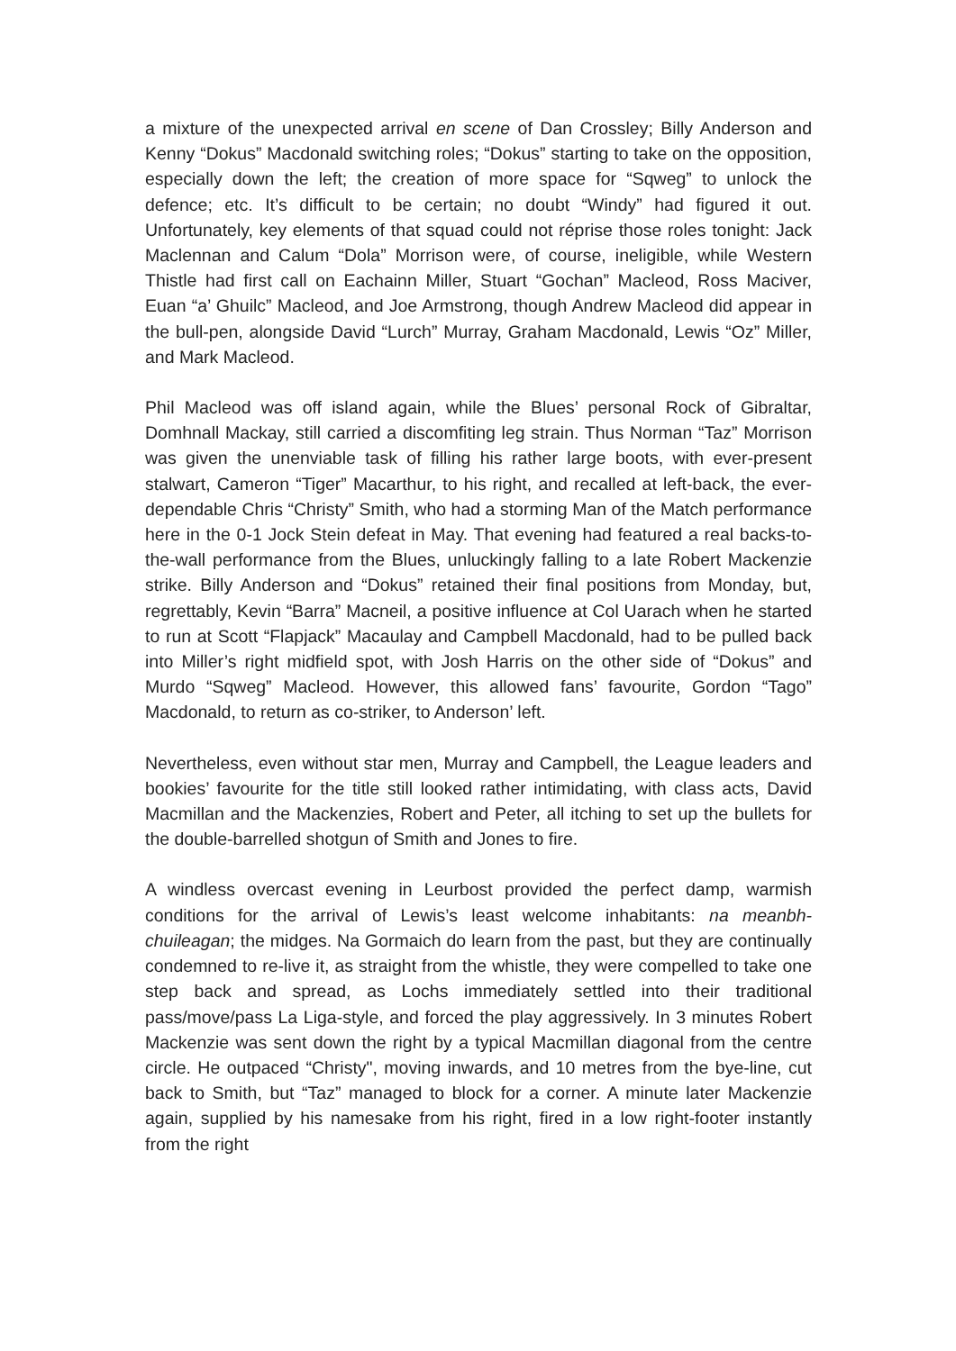a mixture of the unexpected arrival en scene of Dan Crossley; Billy Anderson and Kenny “Dokus” Macdonald switching roles; “Dokus” starting to take on the opposition, especially down the left; the creation of more space for “Sqweg” to unlock the defence; etc. It’s difficult to be certain; no doubt “Windy” had figured it out. Unfortunately, key elements of that squad could not réprise those roles tonight: Jack Maclennan and Calum “Dola” Morrison were, of course, ineligible, while Western Thistle had first call on Eachainn Miller, Stuart “Gochan” Macleod, Ross Maciver, Euan “a’ Ghuilc” Macleod, and Joe Armstrong, though Andrew Macleod did appear in the bull-pen, alongside David “Lurch” Murray, Graham Macdonald, Lewis “Oz” Miller, and Mark Macleod.
Phil Macleod was off island again, while the Blues’ personal Rock of Gibraltar, Domhnall Mackay, still carried a discomfiting leg strain. Thus Norman “Taz” Morrison was given the unenviable task of filling his rather large boots, with ever-present stalwart, Cameron “Tiger” Macarthur, to his right, and recalled at left-back, the ever-dependable Chris “Christy” Smith, who had a storming Man of the Match performance here in the 0-1 Jock Stein defeat in May. That evening had featured a real backs-to-the-wall performance from the Blues, unluckingly falling to a late Robert Mackenzie strike. Billy Anderson and “Dokus” retained their final positions from Monday, but, regrettably, Kevin “Barra” Macneil, a positive influence at Col Uarach when he started to run at Scott “Flapjack” Macaulay and Campbell Macdonald, had to be pulled back into Miller’s right midfield spot, with Josh Harris on the other side of “Dokus” and Murdo “Sqweg” Macleod. However, this allowed fans’ favourite, Gordon “Tago” Macdonald, to return as co-striker, to Anderson’ left.
Nevertheless, even without star men, Murray and Campbell, the League leaders and bookies’ favourite for the title still looked rather intimidating, with class acts, David Macmillan and the Mackenzies, Robert and Peter, all itching to set up the bullets for the double-barrelled shotgun of Smith and Jones to fire.
A windless overcast evening in Leurbost provided the perfect damp, warmish conditions for the arrival of Lewis’s least welcome inhabitants: na meanbh-chuileagan; the midges. Na Gormaich do learn from the past, but they are continually condemned to re-live it, as straight from the whistle, they were compelled to take one step back and spread, as Lochs immediately settled into their traditional pass/move/pass La Liga-style, and forced the play aggressively. In 3 minutes Robert Mackenzie was sent down the right by a typical Macmillan diagonal from the centre circle. He outpaced “Christy", moving inwards, and 10 metres from the bye-line, cut back to Smith, but “Taz” managed to block for a corner. A minute later Mackenzie again, supplied by his namesake from his right, fired in a low right-footer instantly from the right